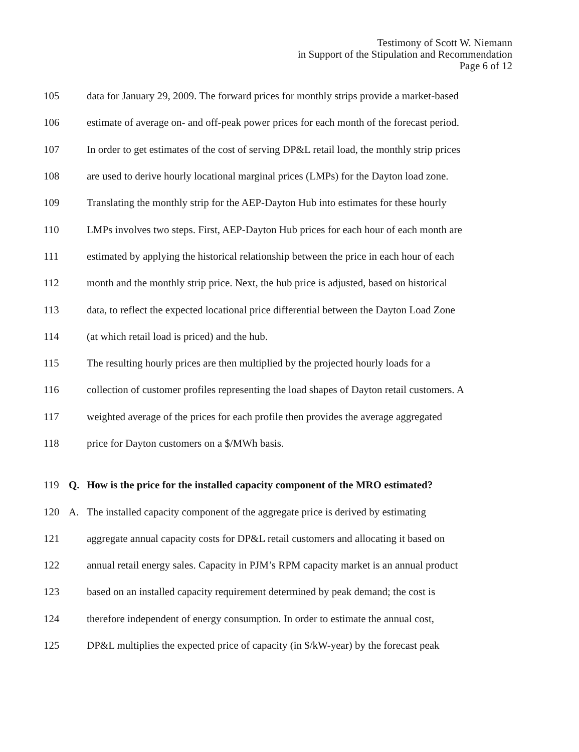Testimony of Scott W. Niemann
in Support of the Stipulation and Recommendation
Page 6 of 12
105 data for January 29, 2009. The forward prices for monthly strips provide a market-based
106 estimate of average on- and off-peak power prices for each month of the forecast period.
107 In order to get estimates of the cost of serving DP&L retail load, the monthly strip prices
108 are used to derive hourly locational marginal prices (LMPs) for the Dayton load zone.
109 Translating the monthly strip for the AEP-Dayton Hub into estimates for these hourly
110 LMPs involves two steps. First, AEP-Dayton Hub prices for each hour of each month are
111 estimated by applying the historical relationship between the price in each hour of each
112 month and the monthly strip price. Next, the hub price is adjusted, based on historical
113 data, to reflect the expected locational price differential between the Dayton Load Zone
114 (at which retail load is priced) and the hub.
115 The resulting hourly prices are then multiplied by the projected hourly loads for a
116 collection of customer profiles representing the load shapes of Dayton retail customers. A
117 weighted average of the prices for each profile then provides the average aggregated
118 price for Dayton customers on a $/MWh basis.
119 Q. How is the price for the installed capacity component of the MRO estimated?
120 A. The installed capacity component of the aggregate price is derived by estimating
121 aggregate annual capacity costs for DP&L retail customers and allocating it based on
122 annual retail energy sales. Capacity in PJM’s RPM capacity market is an annual product
123 based on an installed capacity requirement determined by peak demand; the cost is
124 therefore independent of energy consumption. In order to estimate the annual cost,
125 DP&L multiplies the expected price of capacity (in $/kW-year) by the forecast peak